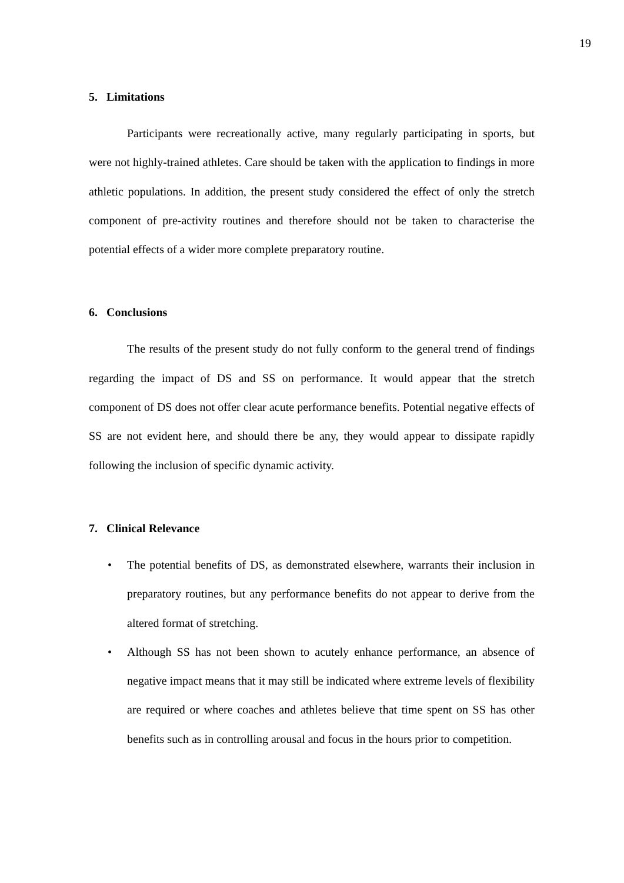19
5. Limitations
Participants were recreationally active, many regularly participating in sports, but were not highly-trained athletes. Care should be taken with the application to findings in more athletic populations. In addition, the present study considered the effect of only the stretch component of pre-activity routines and therefore should not be taken to characterise the potential effects of a wider more complete preparatory routine.
6. Conclusions
The results of the present study do not fully conform to the general trend of findings regarding the impact of DS and SS on performance. It would appear that the stretch component of DS does not offer clear acute performance benefits. Potential negative effects of SS are not evident here, and should there be any, they would appear to dissipate rapidly following the inclusion of specific dynamic activity.
7. Clinical Relevance
• The potential benefits of DS, as demonstrated elsewhere, warrants their inclusion in preparatory routines, but any performance benefits do not appear to derive from the altered format of stretching.
• Although SS has not been shown to acutely enhance performance, an absence of negative impact means that it may still be indicated where extreme levels of flexibility are required or where coaches and athletes believe that time spent on SS has other benefits such as in controlling arousal and focus in the hours prior to competition.